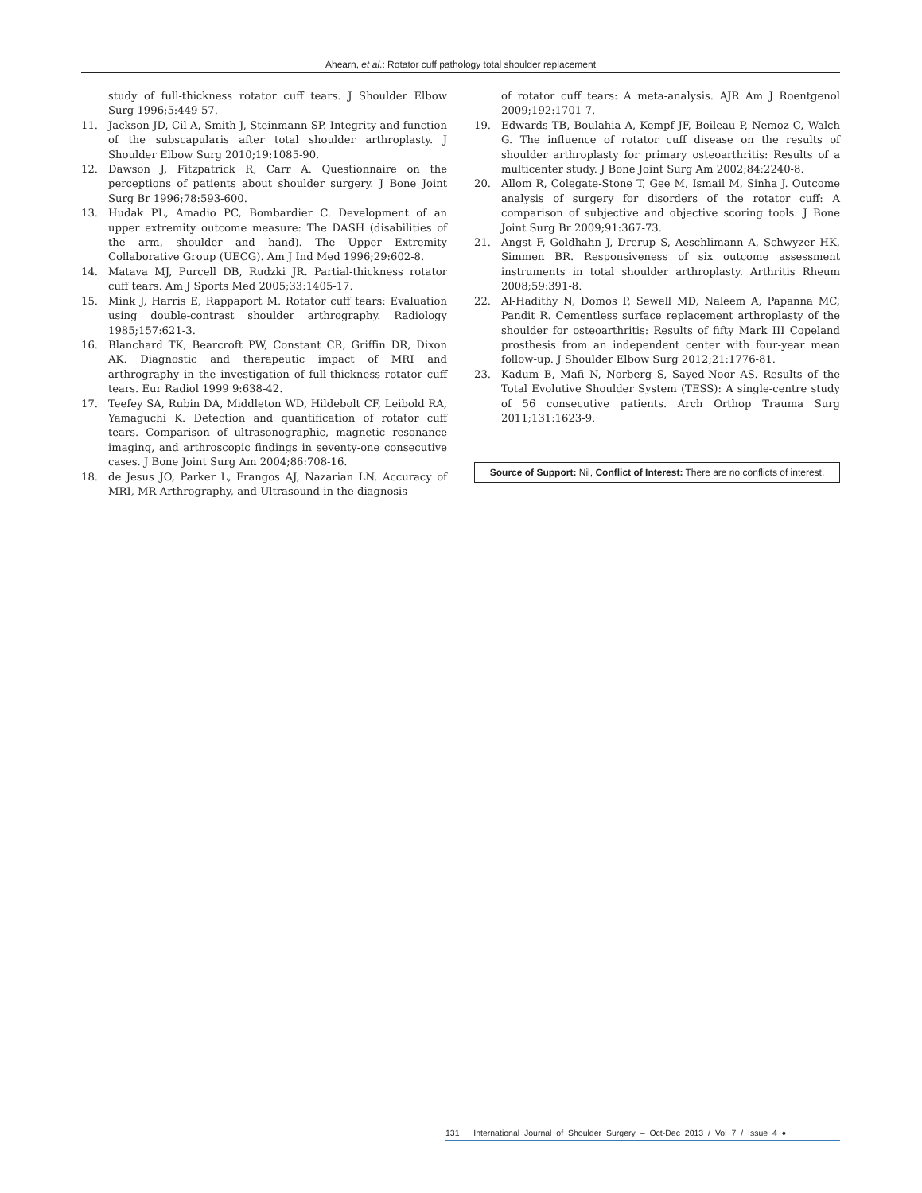Ahearn, et al.: Rotator cuff pathology total shoulder replacement
study of full-thickness rotator cuff tears. J Shoulder Elbow Surg 1996;5:449-57.
11. Jackson JD, Cil A, Smith J, Steinmann SP. Integrity and function of the subscapularis after total shoulder arthroplasty. J Shoulder Elbow Surg 2010;19:1085-90.
12. Dawson J, Fitzpatrick R, Carr A. Questionnaire on the perceptions of patients about shoulder surgery. J Bone Joint Surg Br 1996;78:593-600.
13. Hudak PL, Amadio PC, Bombardier C. Development of an upper extremity outcome measure: The DASH (disabilities of the arm, shoulder and hand). The Upper Extremity Collaborative Group (UECG). Am J Ind Med 1996;29:602-8.
14. Matava MJ, Purcell DB, Rudzki JR. Partial-thickness rotator cuff tears. Am J Sports Med 2005;33:1405-17.
15. Mink J, Harris E, Rappaport M. Rotator cuff tears: Evaluation using double-contrast shoulder arthrography. Radiology 1985;157:621-3.
16. Blanchard TK, Bearcroft PW, Constant CR, Griffin DR, Dixon AK. Diagnostic and therapeutic impact of MRI and arthrography in the investigation of full-thickness rotator cuff tears. Eur Radiol 1999 9:638-42.
17. Teefey SA, Rubin DA, Middleton WD, Hildebolt CF, Leibold RA, Yamaguchi K. Detection and quantification of rotator cuff tears. Comparison of ultrasonographic, magnetic resonance imaging, and arthroscopic findings in seventy-one consecutive cases. J Bone Joint Surg Am 2004;86:708-16.
18. de Jesus JO, Parker L, Frangos AJ, Nazarian LN. Accuracy of MRI, MR Arthrography, and Ultrasound in the diagnosis
of rotator cuff tears: A meta-analysis. AJR Am J Roentgenol 2009;192:1701-7.
19. Edwards TB, Boulahia A, Kempf JF, Boileau P, Nemoz C, Walch G. The influence of rotator cuff disease on the results of shoulder arthroplasty for primary osteoarthritis: Results of a multicenter study. J Bone Joint Surg Am 2002;84:2240-8.
20. Allom R, Colegate-Stone T, Gee M, Ismail M, Sinha J. Outcome analysis of surgery for disorders of the rotator cuff: A comparison of subjective and objective scoring tools. J Bone Joint Surg Br 2009;91:367-73.
21. Angst F, Goldhahn J, Drerup S, Aeschlimann A, Schwyzer HK, Simmen BR. Responsiveness of six outcome assessment instruments in total shoulder arthroplasty. Arthritis Rheum 2008;59:391-8.
22. Al-Hadithy N, Domos P, Sewell MD, Naleem A, Papanna MC, Pandit R. Cementless surface replacement arthroplasty of the shoulder for osteoarthritis: Results of fifty Mark III Copeland prosthesis from an independent center with four-year mean follow-up. J Shoulder Elbow Surg 2012;21:1776-81.
23. Kadum B, Mafi N, Norberg S, Sayed-Noor AS. Results of the Total Evolutive Shoulder System (TESS): A single-centre study of 56 consecutive patients. Arch Orthop Trauma Surg 2011;131:1623-9.
Source of Support: Nil, Conflict of Interest: There are no conflicts of interest.
131 International Journal of Shoulder Surgery – Oct-Dec 2013 / Vol 7 / Issue 4 ♦